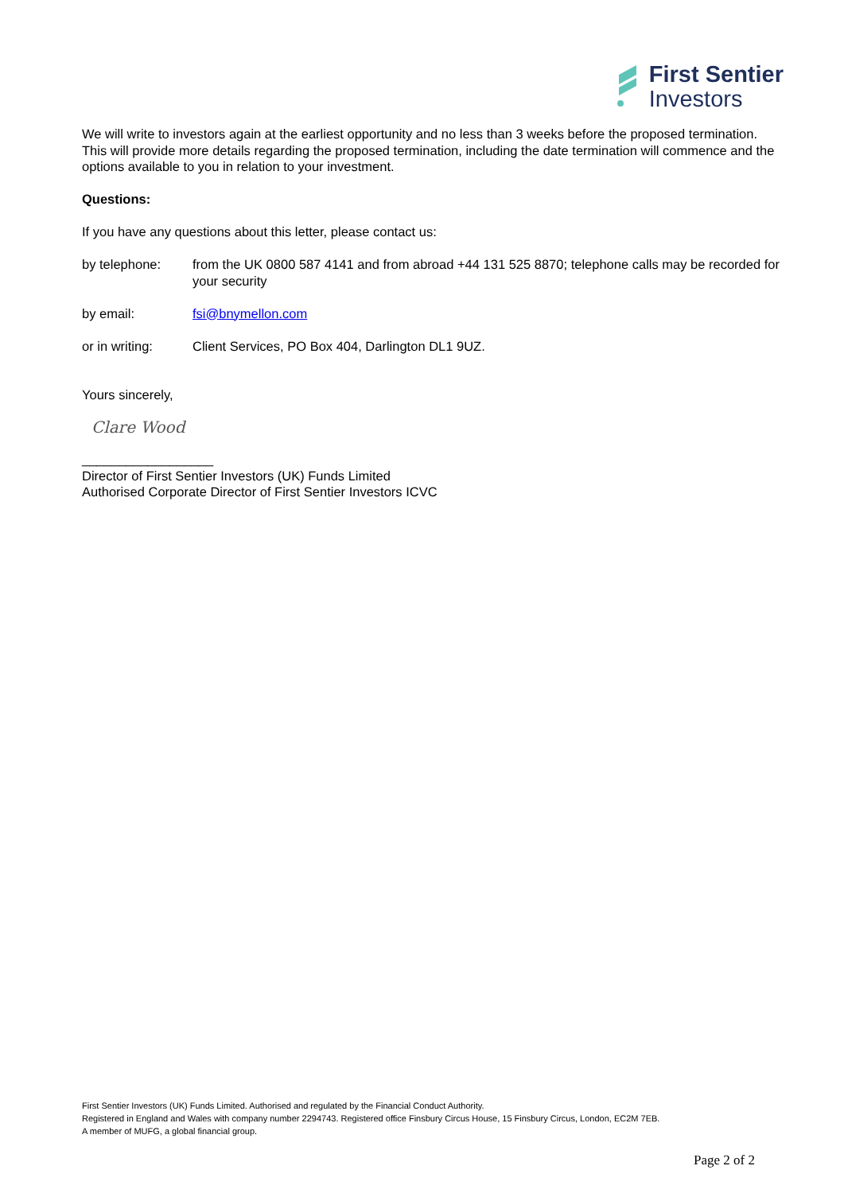First Sentier
Investors
We will write to investors again at the earliest opportunity and no less than 3 weeks before the proposed termination. This will provide more details regarding the proposed termination, including the date termination will commence and the options available to you in relation to your investment.
Questions:
If you have any questions about this letter, please contact us:
by telephone: from the UK 0800 587 4141 and from abroad +44 131 525 8870; telephone calls may be recorded for your security
by email: fsi@bnymellon.com
or in writing: Client Services, PO Box 404, Darlington DL1 9UZ.
Yours sincerely,
Clare Wood
__________________
Director of First Sentier Investors (UK) Funds Limited
Authorised Corporate Director of First Sentier Investors ICVC
First Sentier Investors (UK) Funds Limited. Authorised and regulated by the Financial Conduct Authority.
Registered in England and Wales with company number 2294743. Registered office Finsbury Circus House, 15 Finsbury Circus, London, EC2M 7EB.
A member of MUFG, a global financial group.
Page 2 of 2